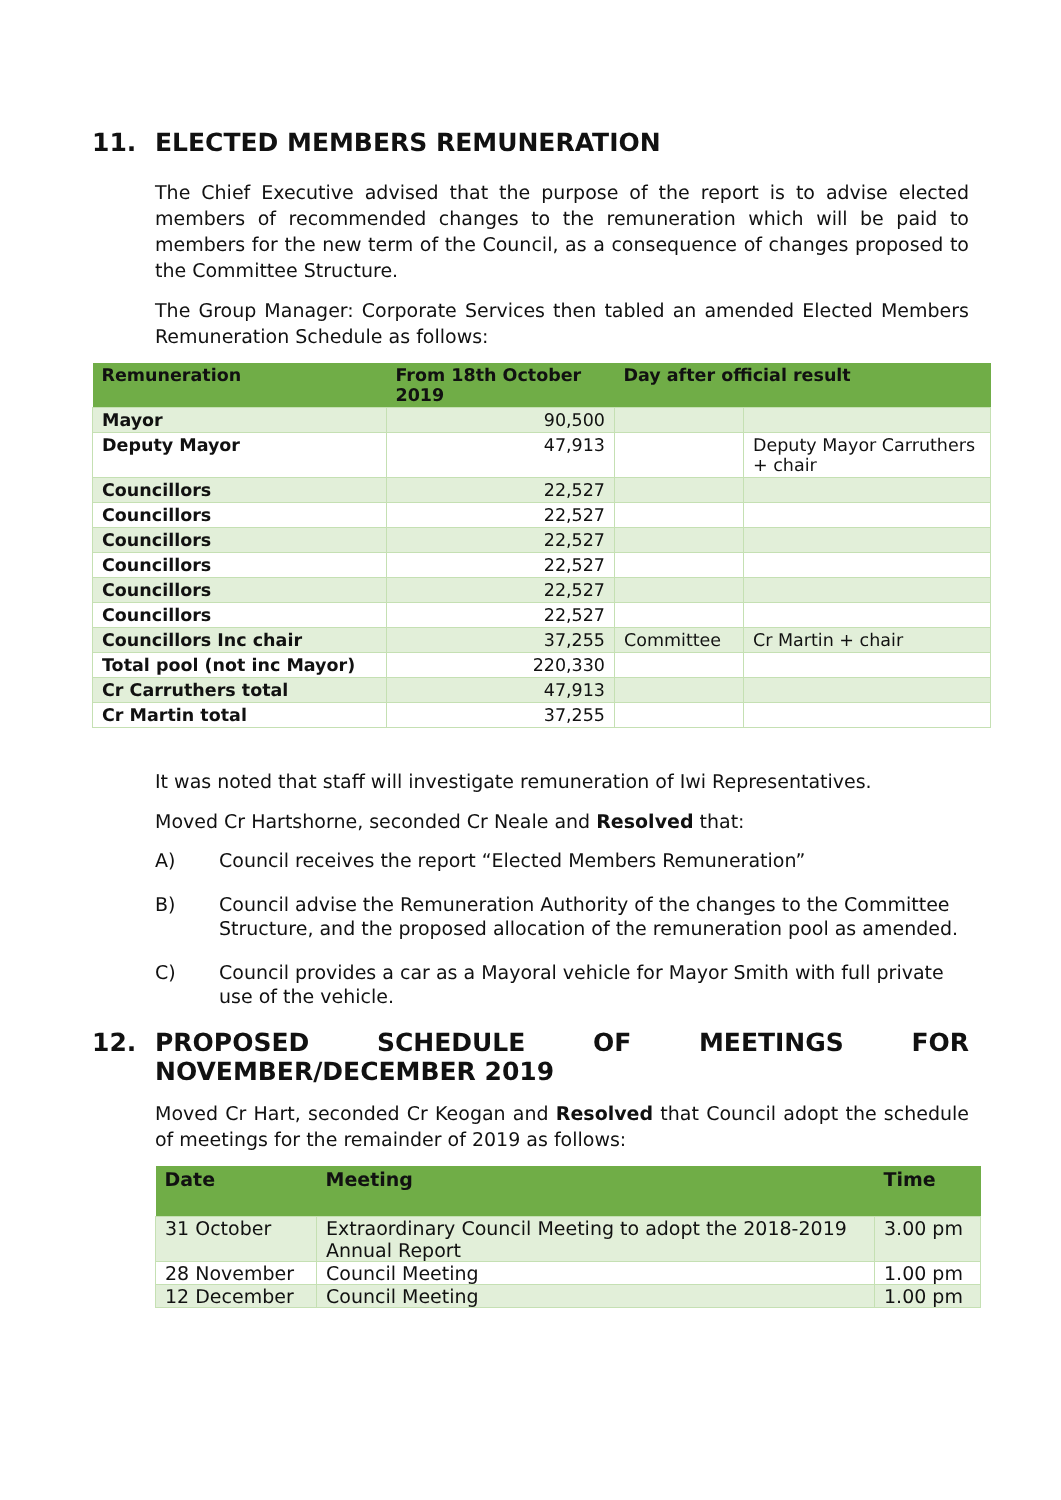11. ELECTED MEMBERS REMUNERATION
The Chief Executive advised that the purpose of the report is to advise elected members of recommended changes to the remuneration which will be paid to members for the new term of the Council, as a consequence of changes proposed to the Committee Structure.
The Group Manager: Corporate Services then tabled an amended Elected Members Remuneration Schedule as follows:
| Remuneration | From 18th October 2019 | Day after official result | |
| --- | --- | --- | --- |
| Mayor | 90,500 | | |
| Deputy Mayor | 47,913 | | Deputy Mayor Carruthers + chair |
| Councillors | 22,527 | | |
| Councillors | 22,527 | | |
| Councillors | 22,527 | | |
| Councillors | 22,527 | | |
| Councillors | 22,527 | | |
| Councillors | 22,527 | | |
| Councillors Inc chair | 37,255 | Committee | Cr Martin + chair |
| Total pool (not inc Mayor) | 220,330 | | |
| Cr Carruthers total | 47,913 | | |
| Cr Martin total | 37,255 | | |
It was noted that staff will investigate remuneration of Iwi Representatives.
Moved Cr Hartshorne, seconded Cr Neale and Resolved that:
A) Council receives the report “Elected Members Remuneration”
B) Council advise the Remuneration Authority of the changes to the Committee Structure, and the proposed allocation of the remuneration pool as amended.
C) Council provides a car as a Mayoral vehicle for Mayor Smith with full private use of the vehicle.
12. PROPOSED SCHEDULE OF MEETINGS FOR NOVEMBER/DECEMBER 2019
Moved Cr Hart, seconded Cr Keogan and Resolved that Council adopt the schedule of meetings for the remainder of 2019 as follows:
| Date | Meeting | Time |
| --- | --- | --- |
| 31 October | Extraordinary Council Meeting to adopt the 2018-2019 Annual Report | 3.00 pm |
| 28 November | Council Meeting | 1.00 pm |
| 12 December | Council Meeting | 1.00 pm |